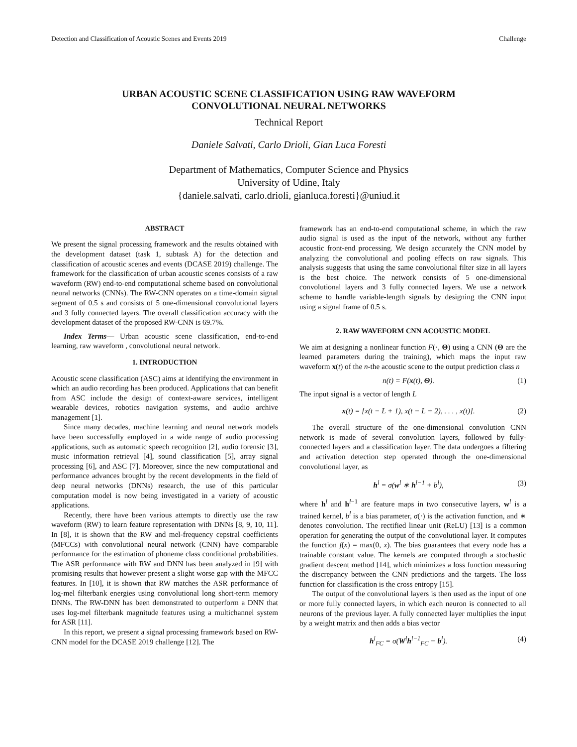Detection and Classification of Acoustic Scenes and Events 2019 Challenge
URBAN ACOUSTIC SCENE CLASSIFICATION USING RAW WAVEFORM
CONVOLUTIONAL NEURAL NETWORKS
Technical Report
Daniele Salvati, Carlo Drioli, Gian Luca Foresti
Department of Mathematics, Computer Science and Physics
University of Udine, Italy
{daniele.salvati, carlo.drioli, gianluca.foresti}@uniud.it
ABSTRACT
We present the signal processing framework and the results obtained with the development dataset (task 1, subtask A) for the detection and classification of acoustic scenes and events (DCASE 2019) challenge. The framework for the classification of urban acoustic scenes consists of a raw waveform (RW) end-to-end computational scheme based on convolutional neural networks (CNNs). The RW-CNN operates on a time-domain signal segment of 0.5 s and consists of 5 one-dimensional convolutional layers and 3 fully connected layers. The overall classification accuracy with the development dataset of the proposed RW-CNN is 69.7%.
Index Terms— Urban acoustic scene classification, end-to-end learning, raw waveform , convolutional neural network.
1. INTRODUCTION
Acoustic scene classification (ASC) aims at identifying the environment in which an audio recording has been produced. Applications that can benefit from ASC include the design of context-aware services, intelligent wearable devices, robotics navigation systems, and audio archive management [1].
Since many decades, machine learning and neural network models have been successfully employed in a wide range of audio processing applications, such as automatic speech recognition [2], audio forensic [3], music information retrieval [4], sound classification [5], array signal processing [6], and ASC [7]. Moreover, since the new computational and performance advances brought by the recent developments in the field of deep neural networks (DNNs) research, the use of this particular computation model is now being investigated in a variety of acoustic applications.
Recently, there have been various attempts to directly use the raw waveform (RW) to learn feature representation with DNNs [8, 9, 10, 11]. In [8], it is shown that the RW and mel-frequency cepstral coefficients (MFCCs) with convolutional neural network (CNN) have comparable performance for the estimation of phoneme class conditional probabilities. The ASR performance with RW and DNN has been analyzed in [9] with promising results that however present a slight worse gap with the MFCC features. In [10], it is shown that RW matches the ASR performance of log-mel filterbank energies using convolutional long short-term memory DNNs. The RW-DNN has been demonstrated to outperform a DNN that uses log-mel filterbank magnitude features using a multichannel system for ASR [11].
In this report, we present a signal processing framework based on RW-CNN model for the DCASE 2019 challenge [12]. The
framework has an end-to-end computational scheme, in which the raw audio signal is used as the input of the network, without any further acoustic front-end processing. We design accurately the CNN model by analyzing the convolutional and pooling effects on raw signals. This analysis suggests that using the same convolutional filter size in all layers is the best choice. The network consists of 5 one-dimensional convolutional layers and 3 fully connected layers. We use a network scheme to handle variable-length signals by designing the CNN input using a signal frame of 0.5 s.
2. RAW WAVEFORM CNN ACOUSTIC MODEL
We aim at designing a nonlinear function F(·, Θ) using a CNN (Θ are the learned parameters during the training), which maps the input raw waveform x(t) of the n-the acoustic scene to the output prediction class n
n(t) = F(x(t), Θ). (1)
The input signal is a vector of length L
x(t) = [x(t − L + 1), x(t − L + 2), . . . , x(t)]. (2)
The overall structure of the one-dimensional convolution CNN network is made of several convolution layers, followed by fully-connected layers and a classification layer. The data undergoes a filtering and activation detection step operated through the one-dimensional convolutional layer, as
h<sup>l</sup> = σ(w<sup>l</sup> ∗ h<sup>l−1</sup> + b<sup>l</sup>), (3)
where h<sup>l</sup> and h<sup>l−1</sup> are feature maps in two consecutive layers, w<sup>l</sup> is a trained kernel, b<sup>l</sup> is a bias parameter, σ(·) is the activation function, and ∗ denotes convolution. The rectified linear unit (ReLU) [13] is a common operation for generating the output of the convolutional layer. It computes the function f(x) = max(0, x). The bias guarantees that every node has a trainable constant value. The kernels are computed through a stochastic gradient descent method [14], which minimizes a loss function measuring the discrepancy between the CNN predictions and the targets. The loss function for classification is the cross entropy [15].
The output of the convolutional layers is then used as the input of one or more fully connected layers, in which each neuron is connected to all neurons of the previous layer. A fully connected layer multiplies the input by a weight matrix and then adds a bias vector
h<sup>l</sup><sub>FC</sub> = σ(W<sup>l</sup>h<sup>l−1</sup><sub>FC</sub> + b<sup>l</sup>). (4)